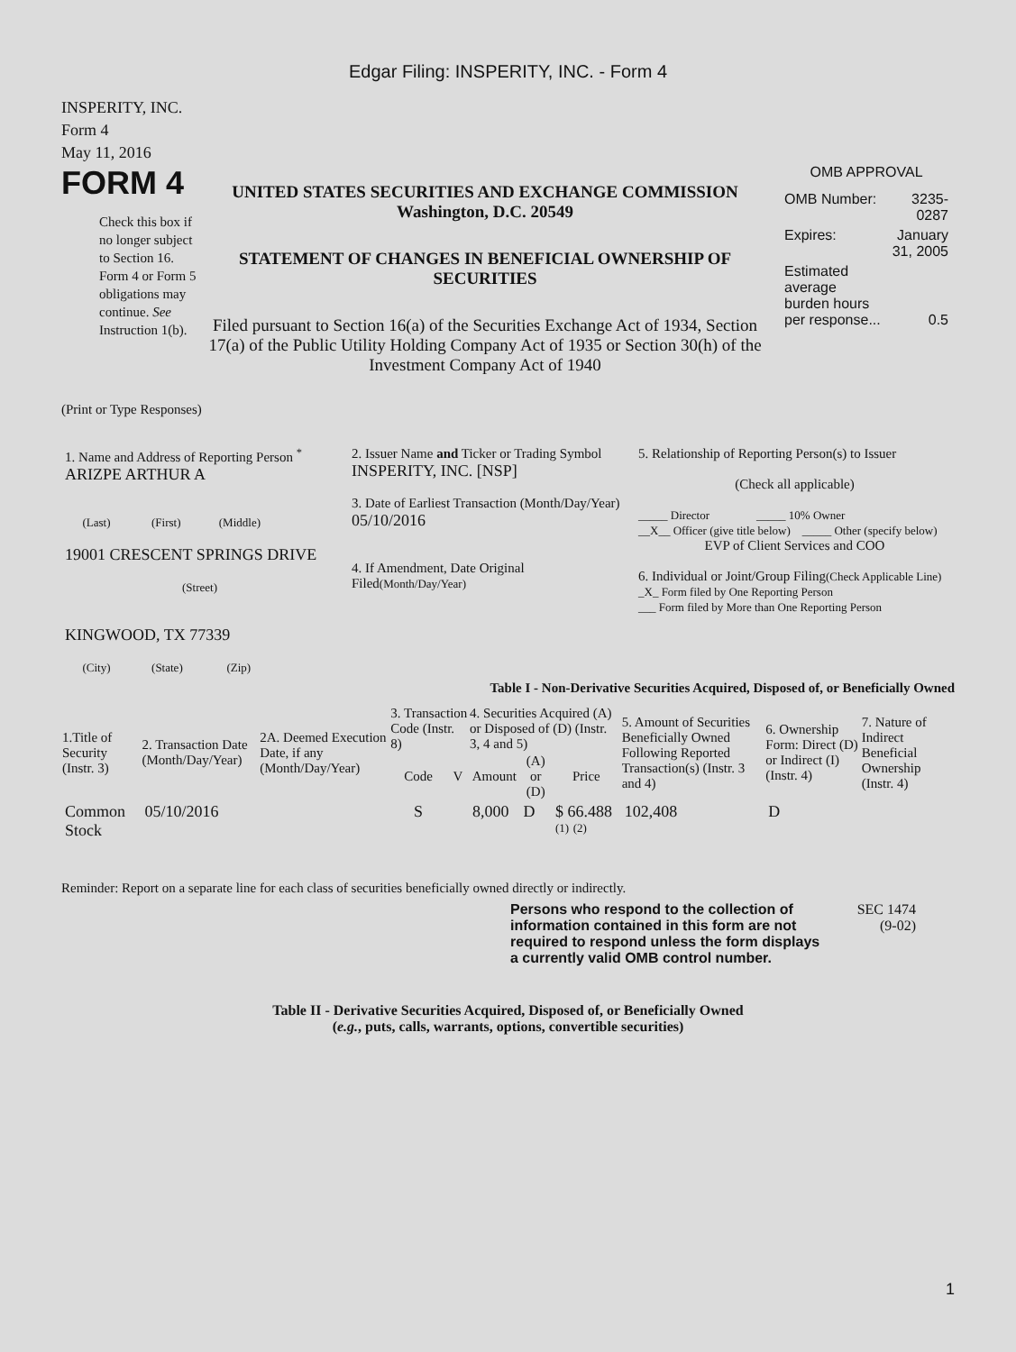Edgar Filing: INSPERITY, INC. - Form 4
INSPERITY, INC.
Form 4
May 11, 2016
FORM 4
Check this box if no longer subject to Section 16. Form 4 or Form 5 obligations may continue. See Instruction 1(b).
UNITED STATES SECURITIES AND EXCHANGE COMMISSION
Washington, D.C. 20549
STATEMENT OF CHANGES IN BENEFICIAL OWNERSHIP OF SECURITIES
Filed pursuant to Section 16(a) of the Securities Exchange Act of 1934, Section 17(a) of the Public Utility Holding Company Act of 1935 or Section 30(h) of the Investment Company Act of 1940
OMB APPROVAL
| OMB Number: | 3235-0287 |
| Expires: | January 31, 2005 |
| Estimated average burden hours per response... | 0.5 |
(Print or Type Responses)
| 1. Name and Address of Reporting Person <sup>*</sup> ARIZPE ARTHUR A (Last) (First) (Middle) 19001 CRESCENT SPRINGS DRIVE (Street) KINGWOOD, TX 77339 (City) (State) (Zip) | 2. Issuer Name and Ticker or Trading Symbol INSPERITY, INC. [NSP] 3. Date of Earliest Transaction (Month/Day/Year) 05/10/2016 4. If Amendment, Date Original Filed (Month/Day/Year) | 5. Relationship of Reporting Person(s) to Issuer (Check all applicable) _____ Director _____ 10% Owner __X__ Officer (give title below) _____ Other (specify below) EVP of Client Services and COO 6. Individual or Joint/Group Filing (Check Applicable Line) _X_ Form filed by One Reporting Person ___ Form filed by More than One Reporting Person |
Table I - Non-Derivative Securities Acquired, Disposed of, or Beneficially Owned
| 1.Title of Security (Instr. 3) | 2. Transaction Date (Month/Day/Year) | 2A. Deemed Execution Date, if any (Month/Day/Year) | 3. Transaction Code (Instr. 8) | | 4. Securities Acquired (A) or Disposed of (D) (Instr. 3, 4 and 5) | | | 5. Amount of Securities Beneficially Owned Following Reported Transaction(s) (Instr. 3 and 4) | 6. Ownership Form: Direct (D) or Indirect (I) (Instr. 4) | 7. Nature of Indirect Beneficial Ownership (Instr. 4) |
| --- | --- | --- | --- | --- | --- | --- | --- | --- | --- | --- |
| | | | Code | V | Amount | (A) or (D) | Price | | | |
| Common Stock | 05/10/2016 | | S | | 8,000 | D | $ 66.488 <sup>(1)</sup> <sup>(2)</sup> | 102,408 | D | |
Reminder: Report on a separate line for each class of securities beneficially owned directly or indirectly.
Persons who respond to the collection of information contained in this form are not required to respond unless the form displays a currently valid OMB control number.
SEC 1474
(9-02)
Table II - Derivative Securities Acquired, Disposed of, or Beneficially Owned
(e.g., puts, calls, warrants, options, convertible securities)
1